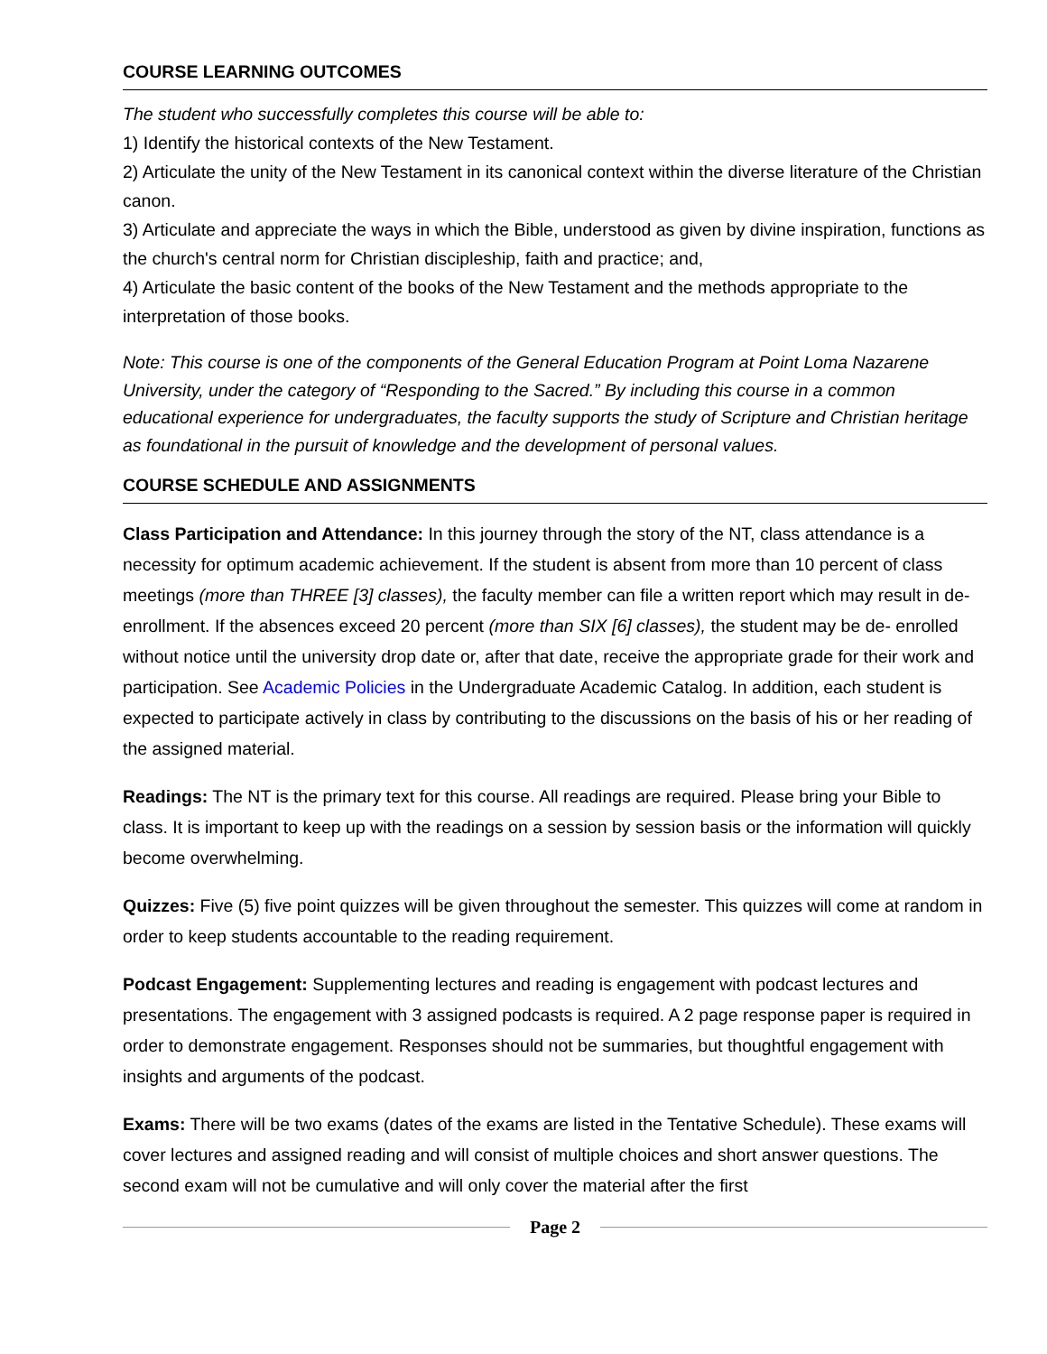COURSE LEARNING OUTCOMES
The student who successfully completes this course will be able to:
1) Identify the historical contexts of the New Testament.
2) Articulate the unity of the New Testament in its canonical context within the diverse literature of the Christian canon.
3) Articulate and appreciate the ways in which the Bible, understood as given by divine inspiration, functions as the church's central norm for Christian discipleship, faith and practice; and,
4) Articulate the basic content of the books of the New Testament and the methods appropriate to the interpretation of those books.
Note: This course is one of the components of the General Education Program at Point Loma Nazarene University, under the category of “Responding to the Sacred.” By including this course in a common educational experience for undergraduates, the faculty supports the study of Scripture and Christian heritage as foundational in the pursuit of knowledge and the development of personal values.
COURSE SCHEDULE AND ASSIGNMENTS
Class Participation and Attendance: In this journey through the story of the NT, class attendance is a necessity for optimum academic achievement. If the student is absent from more than 10 percent of class meetings (more than THREE [3] classes), the faculty member can file a written report which may result in de-enrollment. If the absences exceed 20 percent (more than SIX [6] classes), the student may be de- enrolled without notice until the university drop date or, after that date, receive the appropriate grade for their work and participation. See Academic Policies in the Undergraduate Academic Catalog. In addition, each student is expected to participate actively in class by contributing to the discussions on the basis of his or her reading of the assigned material.
Readings: The NT is the primary text for this course. All readings are required. Please bring your Bible to class. It is important to keep up with the readings on a session by session basis or the information will quickly become overwhelming.
Quizzes: Five (5) five point quizzes will be given throughout the semester. This quizzes will come at random in order to keep students accountable to the reading requirement.
Podcast Engagement: Supplementing lectures and reading is engagement with podcast lectures and presentations. The engagement with 3 assigned podcasts is required. A 2 page response paper is required in order to demonstrate engagement. Responses should not be summaries, but thoughtful engagement with insights and arguments of the podcast.
Exams: There will be two exams (dates of the exams are listed in the Tentative Schedule). These exams will cover lectures and assigned reading and will consist of multiple choices and short answer questions. The second exam will not be cumulative and will only cover the material after the first
Page 2